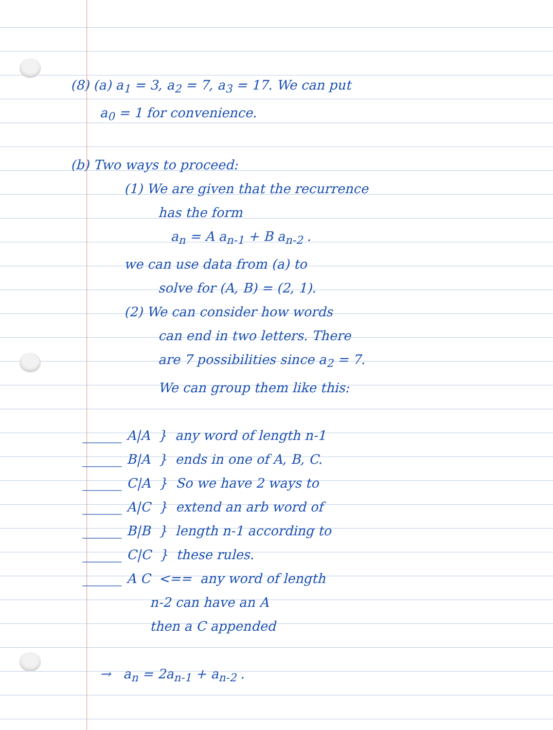(8) (a) a<sub>1</sub> = 3, a<sub>2</sub> = 7, a<sub>3</sub> = 17. We can put
a<sub>0</sub> = 1 for convenience.
(b) Two ways to proceed:
(1) We are given that the recurrence
has the form
a<sub>n</sub> = A a<sub>n-1</sub> + B a<sub>n-2</sub> .
we can use data from (a) to
solve for (A, B) = (2, 1).
(2) We can consider how words
can end in two letters. There
are 7 possibilities since a<sub>2</sub> = 7.
We can group them like this:
   ______ A|A  }  any word of length n-1
   ______ B|A  }  ends in one of A, B, C.
   ______ C|A  }  So we have 2 ways to
   ______ A|C  }  extend an arb word of
   ______ B|B  }  length n-1 according to
   ______ C|C  }  these rules.
   ______ A C  <==  any word of length
                   n-2 can have an A
                   then a C appended
→ a<sub>n</sub> = 2a<sub>n-1</sub> + a<sub>n-2</sub> .